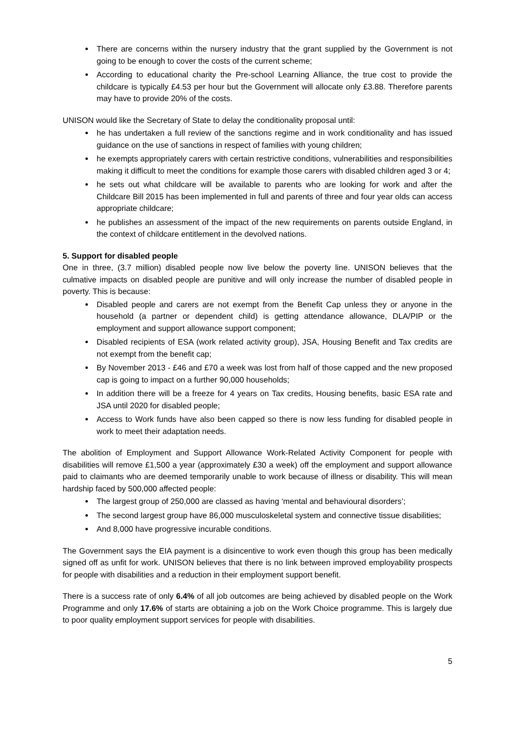There are concerns within the nursery industry that the grant supplied by the Government is not going to be enough to cover the costs of the current scheme;
According to educational charity the Pre-school Learning Alliance, the true cost to provide the childcare is typically £4.53 per hour but the Government will allocate only £3.88. Therefore parents may have to provide 20% of the costs.
UNISON would like the Secretary of State to delay the conditionality proposal until:
he has undertaken a full review of the sanctions regime and in work conditionality and has issued guidance on the use of sanctions in respect of families with young children;
he exempts appropriately carers with certain restrictive conditions, vulnerabilities and responsibilities making it difficult to meet the conditions for example those carers with disabled children aged 3 or 4;
he sets out what childcare will be available to parents who are looking for work and after the Childcare Bill 2015 has been implemented in full and parents of three and four year olds can access appropriate childcare;
he publishes an assessment of the impact of the new requirements on parents outside England, in the context of childcare entitlement in the devolved nations.
5. Support for disabled people
One in three, (3.7 million) disabled people now live below the poverty line. UNISON believes that the culmative impacts on disabled people are punitive and will only increase the number of disabled people in poverty. This is because:
Disabled people and carers are not exempt from the Benefit Cap unless they or anyone in the household (a partner or dependent child) is getting attendance allowance, DLA/PIP or the employment and support allowance support component;
Disabled recipients of ESA (work related activity group), JSA, Housing Benefit and Tax credits are not exempt from the benefit cap;
By November 2013 - £46 and £70 a week was lost from half of those capped and the new proposed cap is going to impact on a further 90,000 households;
In addition there will be a freeze for 4 years on Tax credits, Housing benefits, basic ESA rate and JSA until 2020 for disabled people;
Access to Work funds have also been capped so there is now less funding for disabled people in work to meet their adaptation needs.
The abolition of Employment and Support Allowance Work-Related Activity Component for people with disabilities will remove £1,500 a year (approximately £30 a week) off the employment and support allowance paid to claimants who are deemed temporarily unable to work because of illness or disability. This will mean hardship faced by 500,000 affected people:
The largest group of 250,000 are classed as having ‘mental and behavioural disorders’;
The second largest group have 86,000 musculoskeletal system and connective tissue disabilities;
And 8,000 have progressive incurable conditions.
The Government says the EIA payment is a disincentive to work even though this group has been medically signed off as unfit for work. UNISON believes that there is no link between improved employability prospects for people with disabilities and a reduction in their employment support benefit.
There is a success rate of only 6.4% of all job outcomes are being achieved by disabled people on the Work Programme and only 17.6% of starts are obtaining a job on the Work Choice programme. This is largely due to poor quality employment support services for people with disabilities.
5